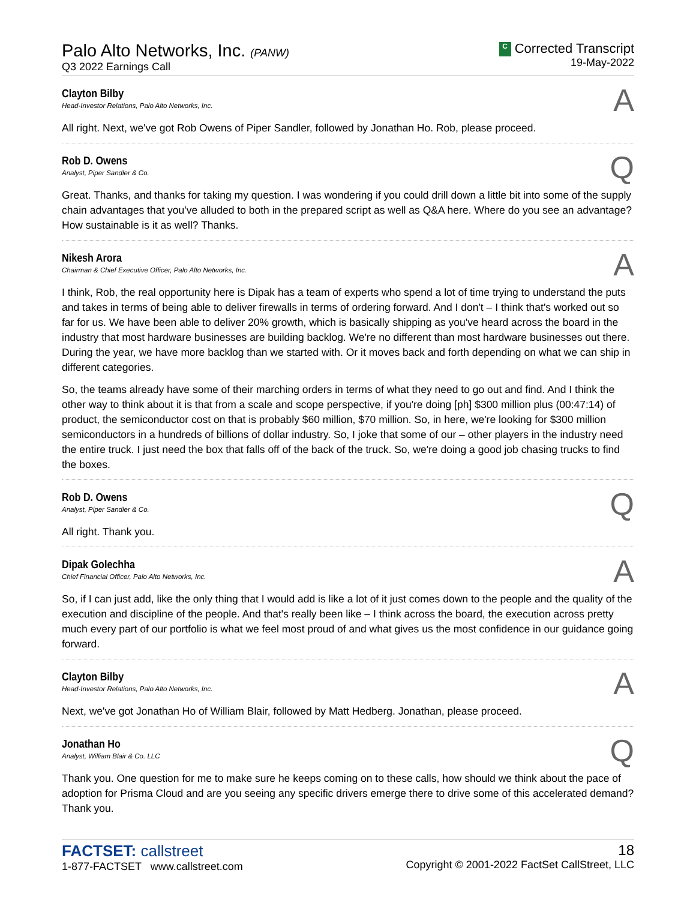Palo Alto Networks, Inc. (PANW)
Q3 2022 Earnings Call
C Corrected Transcript
19-May-2022
Clayton Bilby
Head-Investor Relations, Palo Alto Networks, Inc.
A
All right. Next, we've got Rob Owens of Piper Sandler, followed by Jonathan Ho. Rob, please proceed.
Rob D. Owens
Analyst, Piper Sandler & Co.
Q
Great. Thanks, and thanks for taking my question. I was wondering if you could drill down a little bit into some of the supply chain advantages that you've alluded to both in the prepared script as well as Q&A here. Where do you see an advantage? How sustainable is it as well? Thanks.
Nikesh Arora
Chairman & Chief Executive Officer, Palo Alto Networks, Inc.
A
I think, Rob, the real opportunity here is Dipak has a team of experts who spend a lot of time trying to understand the puts and takes in terms of being able to deliver firewalls in terms of ordering forward. And I don't – I think that's worked out so far for us. We have been able to deliver 20% growth, which is basically shipping as you've heard across the board in the industry that most hardware businesses are building backlog. We're no different than most hardware businesses out there. During the year, we have more backlog than we started with. Or it moves back and forth depending on what we can ship in different categories.
So, the teams already have some of their marching orders in terms of what they need to go out and find. And I think the other way to think about it is that from a scale and scope perspective, if you're doing [ph] $300 million plus (00:47:14) of product, the semiconductor cost on that is probably $60 million, $70 million. So, in here, we're looking for $300 million semiconductors in a hundreds of billions of dollar industry. So, I joke that some of our – other players in the industry need the entire truck. I just need the box that falls off of the back of the truck. So, we're doing a good job chasing trucks to find the boxes.
Rob D. Owens
Analyst, Piper Sandler & Co.
Q
All right. Thank you.
Dipak Golechha
Chief Financial Officer, Palo Alto Networks, Inc.
A
So, if I can just add, like the only thing that I would add is like a lot of it just comes down to the people and the quality of the execution and discipline of the people. And that's really been like – I think across the board, the execution across pretty much every part of our portfolio is what we feel most proud of and what gives us the most confidence in our guidance going forward.
Clayton Bilby
Head-Investor Relations, Palo Alto Networks, Inc.
A
Next, we've got Jonathan Ho of William Blair, followed by Matt Hedberg. Jonathan, please proceed.
Jonathan Ho
Analyst, William Blair & Co. LLC
Q
Thank you. One question for me to make sure he keeps coming on to these calls, how should we think about the pace of adoption for Prisma Cloud and are you seeing any specific drivers emerge there to drive some of this accelerated demand? Thank you.
FACTSET: callstreet
1-877-FACTSET www.callstreet.com
18
Copyright © 2001-2022 FactSet CallStreet, LLC